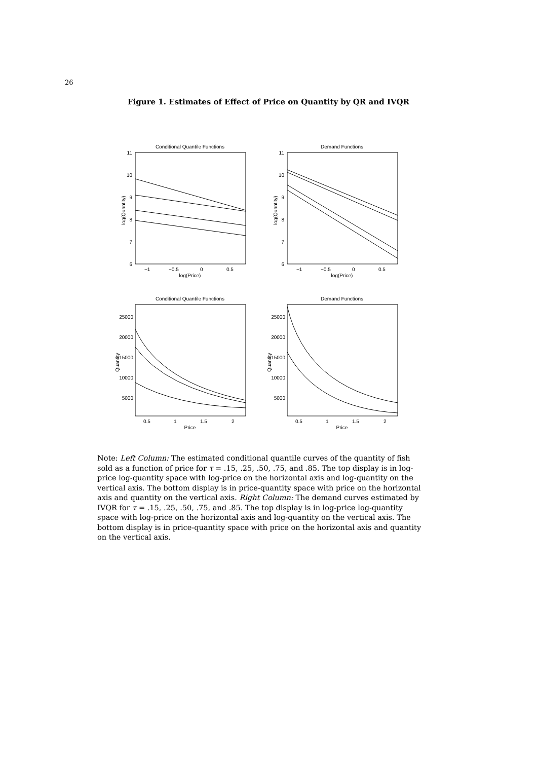26
Figure 1. Estimates of Effect of Price on Quantity by QR and IVQR
Conditional Quantile Functions
11
10
9
8
7
6
−1
−0.5
0
0.5
log(Price)
log(Quantity)
Demand Functions
11
10
9
8
7
6
−1
−0.5
0
0.5
log(Price)
log(Quantity)
Conditional Quantile Functions
25000
20000
15000
10000
5000
0.5
1
1.5
2
Price
Quantity
Demand Functions
25000
20000
15000
10000
5000
0.5
1
1.5
2
Price
Quantity
Note: Left Column: The estimated conditional quantile curves of the quantity of fish sold as a function of price for τ = .15, .25, .50, .75, and .85. The top display is in log-price log-quantity space with log-price on the horizontal axis and log-quantity on the vertical axis. The bottom display is in price-quantity space with price on the horizontal axis and quantity on the vertical axis. Right Column: The demand curves estimated by IVQR for τ = .15, .25, .50, .75, and .85. The top display is in log-price log-quantity space with log-price on the horizontal axis and log-quantity on the vertical axis. The bottom display is in price-quantity space with price on the horizontal axis and quantity on the vertical axis.